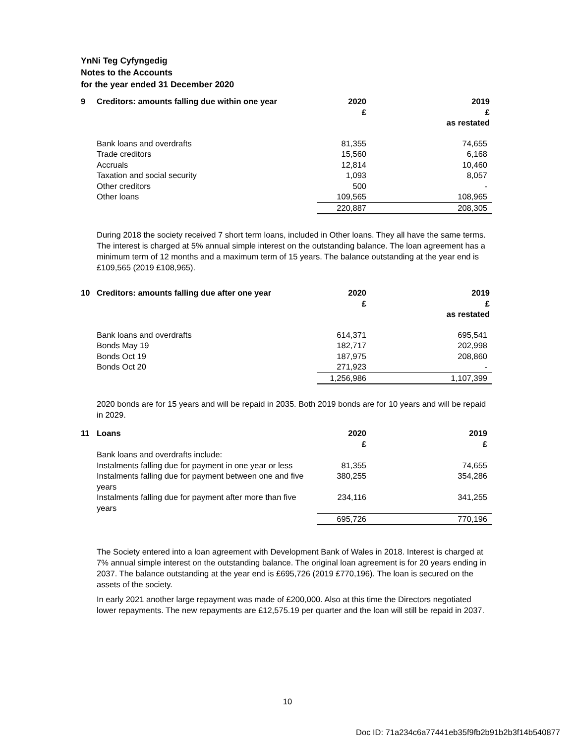YnNi Teg Cyfyngedig
Notes to the Accounts
for the year ended 31 December 2020
| 9 | Creditors: amounts falling due within one year | 2020 £ | 2019 £ as restated |
| --- | --- | --- | --- |
| | Bank loans and overdrafts | 81,355 | 74,655 |
| | Trade creditors | 15,560 | 6,168 |
| | Accruals | 12,814 | 10,460 |
| | Taxation and social security | 1,093 | 8,057 |
| | Other creditors | 500 | - |
| | Other loans | 109,565 | 108,965 |
| | | 220,887 | 208,305 |
During 2018 the society received 7 short term loans, included in Other loans. They all have the same terms. The interest is charged at 5% annual simple interest on the outstanding balance. The loan agreement has a minimum term of 12 months and a maximum term of 15 years. The balance outstanding at the year end is £109,565 (2019 £108,965).
| 10 | Creditors: amounts falling due after one year | 2020 £ | 2019 £ as restated |
| --- | --- | --- | --- |
| | Bank loans and overdrafts | 614,371 | 695,541 |
| | Bonds May 19 | 182,717 | 202,998 |
| | Bonds Oct 19 | 187,975 | 208,860 |
| | Bonds Oct 20 | 271,923 | - |
| | | 1,256,986 | 1,107,399 |
2020 bonds are for 15 years and will be repaid in 2035. Both 2019 bonds are for 10 years and will be repaid in 2029.
| 11 | Loans | 2020 £ | 2019 £ |
| --- | --- | --- | --- |
| | Bank loans and overdrafts include: | | |
| | Instalments falling due for payment in one year or less | 81,355 | 74,655 |
| | Instalments falling due for payment between one and five years | 380,255 | 354,286 |
| | Instalments falling due for payment after more than five years | 234,116 | 341,255 |
| | | 695,726 | 770,196 |
The Society entered into a loan agreement with Development Bank of Wales in 2018. Interest is charged at 7% annual simple interest on the outstanding balance. The original loan agreement is for 20 years ending in 2037. The balance outstanding at the year end is £695,726 (2019 £770,196). The loan is secured on the assets of the society.
In early 2021 another large repayment was made of £200,000. Also at this time the Directors negotiated lower repayments. The new repayments are £12,575.19 per quarter and the loan will still be repaid in 2037.
10
Doc ID: 71a234c6a77441eb35f9fb2b91b2b3f14b540877